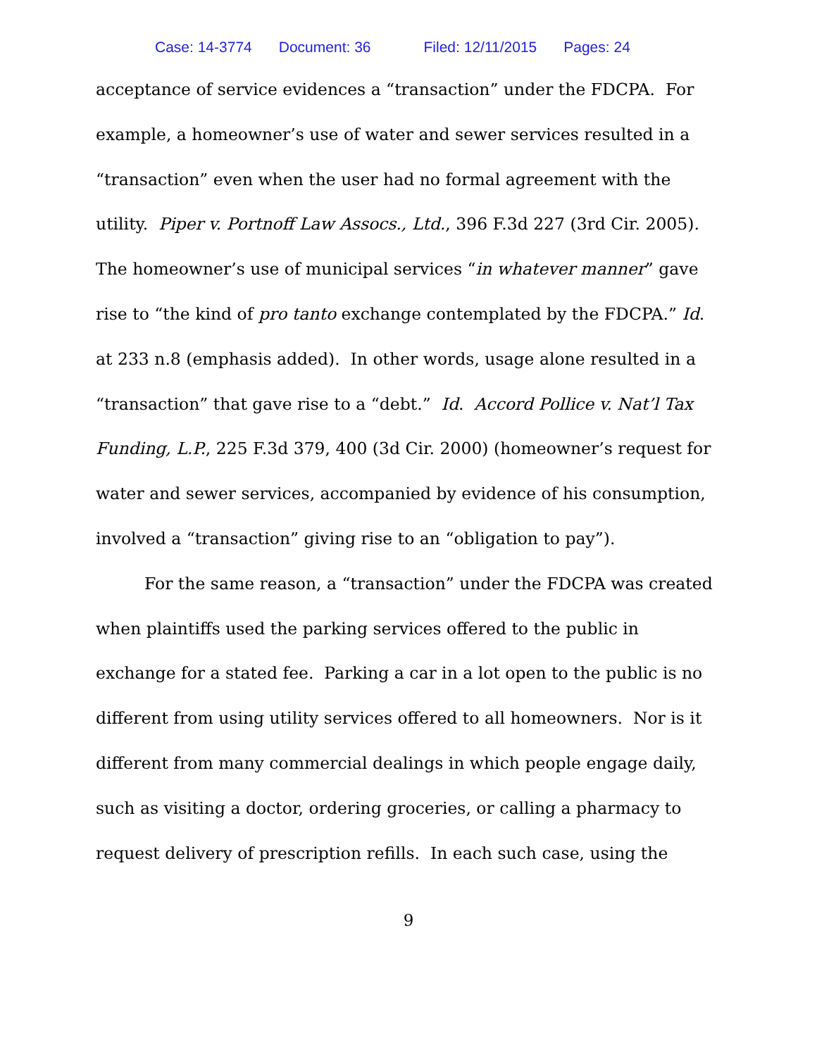Case: 14-3774 Document: 36 Filed: 12/11/2015 Pages: 24
acceptance of service evidences a “transaction” under the FDCPA. For example, a homeowner’s use of water and sewer services resulted in a “transaction” even when the user had no formal agreement with the utility. Piper v. Portnoff Law Assocs., Ltd., 396 F.3d 227 (3rd Cir. 2005). The homeowner’s use of municipal services “in whatever manner” gave rise to “the kind of pro tanto exchange contemplated by the FDCPA.” Id. at 233 n.8 (emphasis added). In other words, usage alone resulted in a “transaction” that gave rise to a “debt.” Id. Accord Pollice v. Nat’l Tax Funding, L.P., 225 F.3d 379, 400 (3d Cir. 2000) (homeowner’s request for water and sewer services, accompanied by evidence of his consumption, involved a “transaction” giving rise to an “obligation to pay”).
For the same reason, a “transaction” under the FDCPA was created when plaintiffs used the parking services offered to the public in exchange for a stated fee. Parking a car in a lot open to the public is no different from using utility services offered to all homeowners. Nor is it different from many commercial dealings in which people engage daily, such as visiting a doctor, ordering groceries, or calling a pharmacy to request delivery of prescription refills. In each such case, using the
9